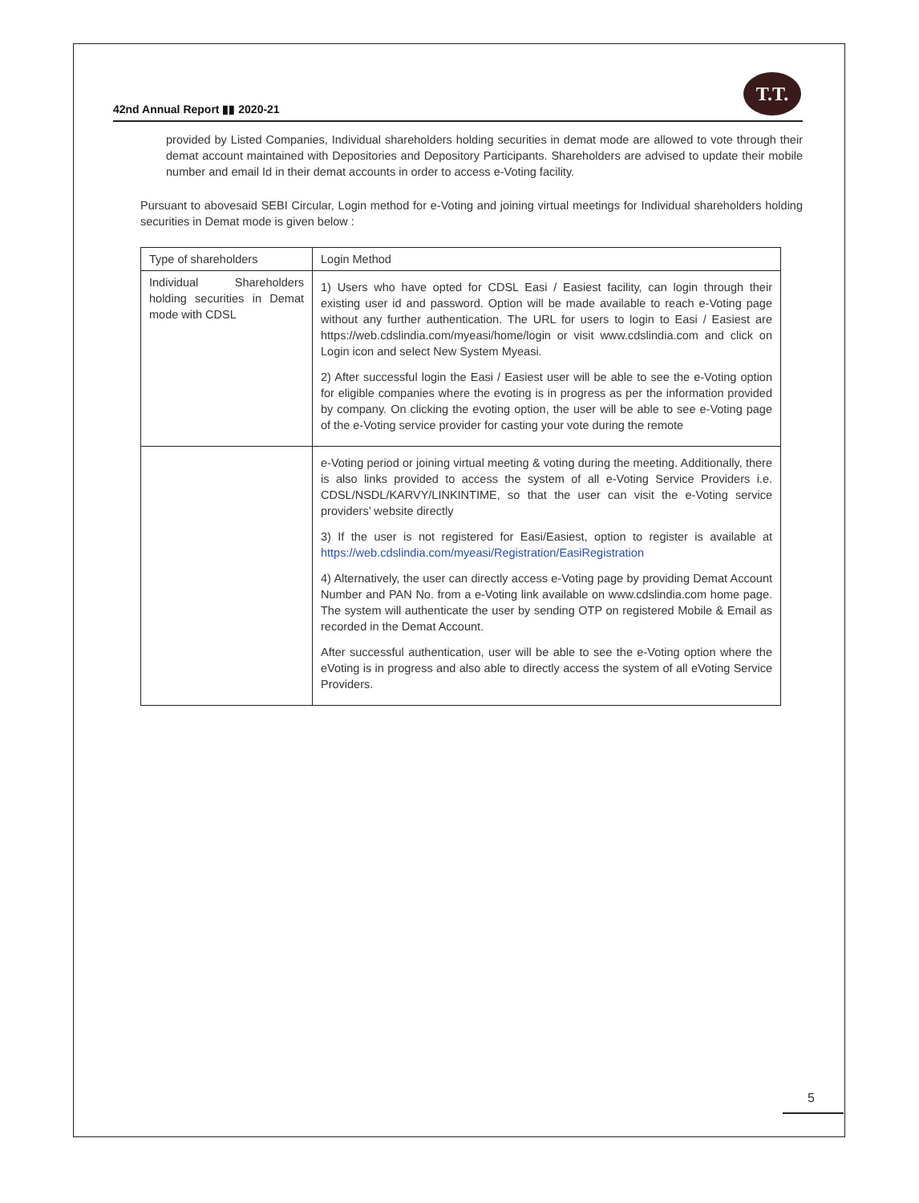42nd Annual Report ▮▮ 2020-21
T.T.
provided by Listed Companies, Individual shareholders holding securities in demat mode are allowed to vote through their demat account maintained with Depositories and Depository Participants. Shareholders are advised to update their mobile number and email Id in their demat accounts in order to access e-Voting facility.
Pursuant to abovesaid SEBI Circular, Login method for e-Voting and joining virtual meetings for Individual shareholders holding securities in Demat mode is given below :
| Type of shareholders | Login Method |
| Individual Shareholders holding securities in Demat mode with CDSL | 1) Users who have opted for CDSL Easi / Easiest facility, can login through their existing user id and password. Option will be made available to reach e-Voting page without any further authentication. The URL for users to login to Easi / Easiest are https://web.cdslindia.com/myeasi/home/login or visit www.cdslindia.com and click on Login icon and select New System Myeasi. 2) After successful login the Easi / Easiest user will be able to see the e-Voting option for eligible companies where the evoting is in progress as per the information provided by company. On clicking the evoting option, the user will be able to see e-Voting page of the e-Voting service provider for casting your vote during the remote |
| | e-Voting period or joining virtual meeting & voting during the meeting. Additionally, there is also links provided to access the system of all e-Voting Service Providers i.e. CDSL/NSDL/KARVY/LINKINTIME, so that the user can visit the e-Voting service providers’ website directly 3) If the user is not registered for Easi/Easiest, option to register is available at https://web.cdslindia.com/myeasi/Registration/EasiRegistration 4) Alternatively, the user can directly access e-Voting page by providing Demat Account Number and PAN No. from a e-Voting link available on www.cdslindia.com home page. The system will authenticate the user by sending OTP on registered Mobile & Email as recorded in the Demat Account. After successful authentication, user will be able to see the e-Voting option where the eVoting is in progress and also able to directly access the system of all eVoting Service Providers. |
5